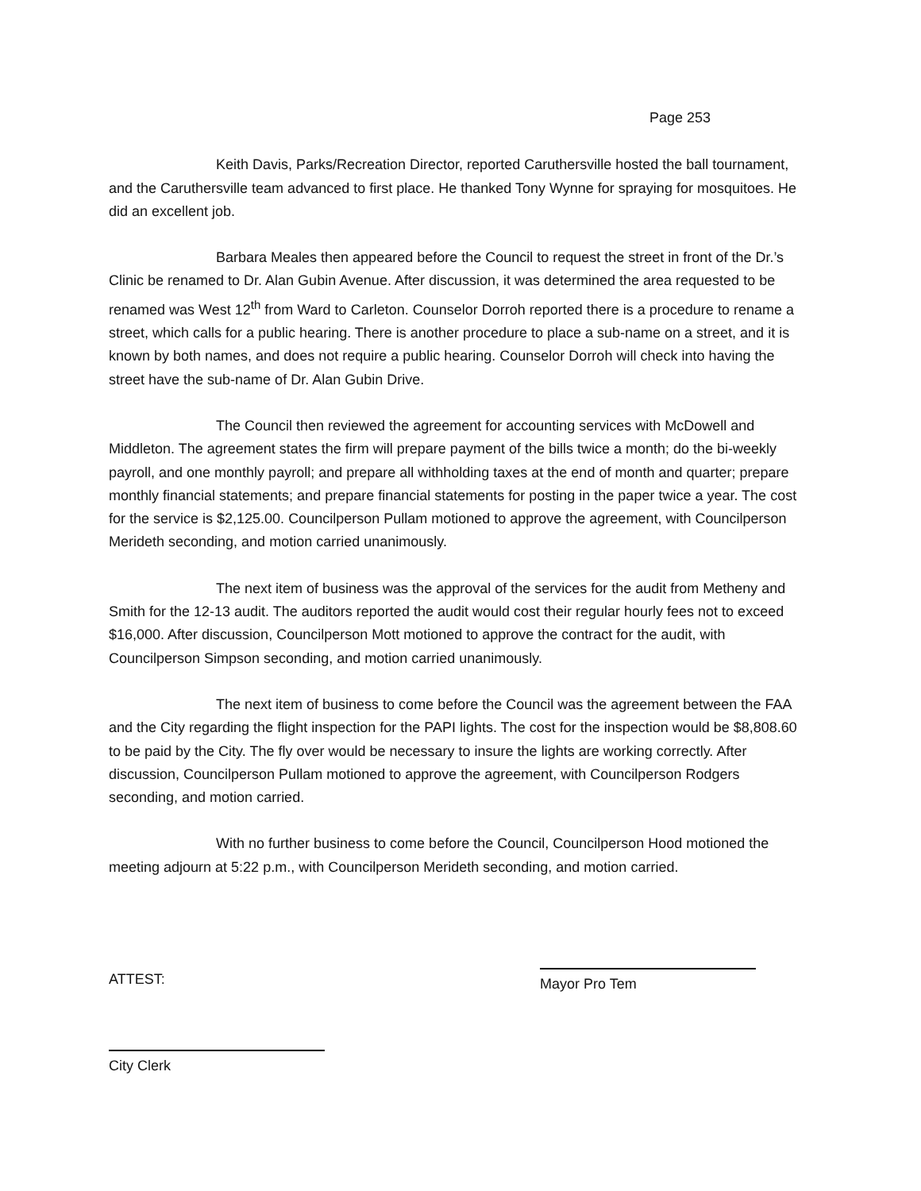Page 253
Keith Davis, Parks/Recreation Director, reported Caruthersville hosted the ball tournament, and the Caruthersville team advanced to first place. He thanked Tony Wynne for spraying for mosquitoes. He did an excellent job.
Barbara Meales then appeared before the Council to request the street in front of the Dr.’s Clinic be renamed to Dr. Alan Gubin Avenue. After discussion, it was determined the area requested to be renamed was West 12<sup>th</sup> from Ward to Carleton. Counselor Dorroh reported there is a procedure to rename a street, which calls for a public hearing. There is another procedure to place a sub-name on a street, and it is known by both names, and does not require a public hearing. Counselor Dorroh will check into having the street have the sub-name of Dr. Alan Gubin Drive.
The Council then reviewed the agreement for accounting services with McDowell and Middleton. The agreement states the firm will prepare payment of the bills twice a month; do the bi-weekly payroll, and one monthly payroll; and prepare all withholding taxes at the end of month and quarter; prepare monthly financial statements; and prepare financial statements for posting in the paper twice a year. The cost for the service is $2,125.00. Councilperson Pullam motioned to approve the agreement, with Councilperson Merideth seconding, and motion carried unanimously.
The next item of business was the approval of the services for the audit from Metheny and Smith for the 12-13 audit. The auditors reported the audit would cost their regular hourly fees not to exceed $16,000. After discussion, Councilperson Mott motioned to approve the contract for the audit, with Councilperson Simpson seconding, and motion carried unanimously.
The next item of business to come before the Council was the agreement between the FAA and the City regarding the flight inspection for the PAPI lights. The cost for the inspection would be $8,808.60 to be paid by the City. The fly over would be necessary to insure the lights are working correctly. After discussion, Councilperson Pullam motioned to approve the agreement, with Councilperson Rodgers seconding, and motion carried.
With no further business to come before the Council, Councilperson Hood motioned the meeting adjourn at 5:22 p.m., with Councilperson Merideth seconding, and motion carried.
ATTEST:
Mayor Pro Tem
City Clerk